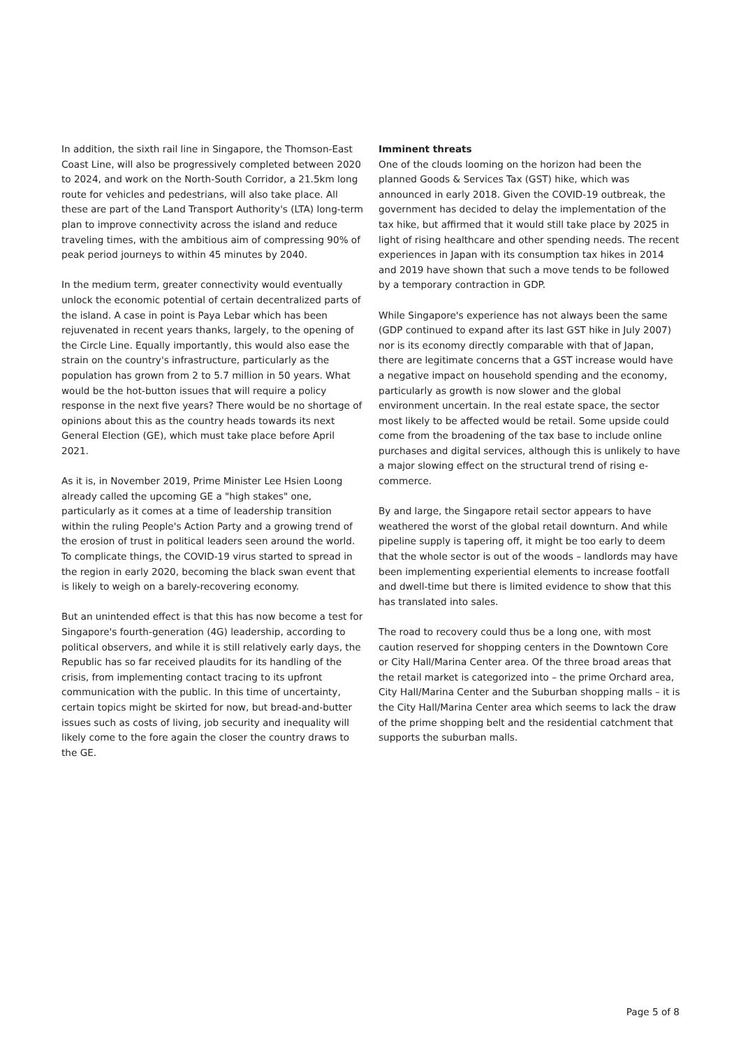In addition, the sixth rail line in Singapore, the Thomson-East Coast Line, will also be progressively completed between 2020 to 2024, and work on the North-South Corridor, a 21.5km long route for vehicles and pedestrians, will also take place. All these are part of the Land Transport Authority's (LTA) long-term plan to improve connectivity across the island and reduce traveling times, with the ambitious aim of compressing 90% of peak period journeys to within 45 minutes by 2040.
In the medium term, greater connectivity would eventually unlock the economic potential of certain decentralized parts of the island. A case in point is Paya Lebar which has been rejuvenated in recent years thanks, largely, to the opening of the Circle Line. Equally importantly, this would also ease the strain on the country's infrastructure, particularly as the population has grown from 2 to 5.7 million in 50 years. What would be the hot-button issues that will require a policy response in the next five years? There would be no shortage of opinions about this as the country heads towards its next General Election (GE), which must take place before April 2021.
As it is, in November 2019, Prime Minister Lee Hsien Loong already called the upcoming GE a "high stakes" one, particularly as it comes at a time of leadership transition within the ruling People's Action Party and a growing trend of the erosion of trust in political leaders seen around the world. To complicate things, the COVID-19 virus started to spread in the region in early 2020, becoming the black swan event that is likely to weigh on a barely-recovering economy.
But an unintended effect is that this has now become a test for Singapore's fourth-generation (4G) leadership, according to political observers, and while it is still relatively early days, the Republic has so far received plaudits for its handling of the crisis, from implementing contact tracing to its upfront communication with the public. In this time of uncertainty, certain topics might be skirted for now, but bread-and-butter issues such as costs of living, job security and inequality will likely come to the fore again the closer the country draws to the GE.
Imminent threats
One of the clouds looming on the horizon had been the planned Goods & Services Tax (GST) hike, which was announced in early 2018. Given the COVID-19 outbreak, the government has decided to delay the implementation of the tax hike, but affirmed that it would still take place by 2025 in light of rising healthcare and other spending needs. The recent experiences in Japan with its consumption tax hikes in 2014 and 2019 have shown that such a move tends to be followed by a temporary contraction in GDP.
While Singapore's experience has not always been the same (GDP continued to expand after its last GST hike in July 2007) nor is its economy directly comparable with that of Japan, there are legitimate concerns that a GST increase would have a negative impact on household spending and the economy, particularly as growth is now slower and the global environment uncertain. In the real estate space, the sector most likely to be affected would be retail. Some upside could come from the broadening of the tax base to include online purchases and digital services, although this is unlikely to have a major slowing effect on the structural trend of rising e-commerce.
By and large, the Singapore retail sector appears to have weathered the worst of the global retail downturn. And while pipeline supply is tapering off, it might be too early to deem that the whole sector is out of the woods – landlords may have been implementing experiential elements to increase footfall and dwell-time but there is limited evidence to show that this has translated into sales.
The road to recovery could thus be a long one, with most caution reserved for shopping centers in the Downtown Core or City Hall/Marina Center area. Of the three broad areas that the retail market is categorized into – the prime Orchard area, City Hall/Marina Center and the Suburban shopping malls – it is the City Hall/Marina Center area which seems to lack the draw of the prime shopping belt and the residential catchment that supports the suburban malls.
Page 5 of 8